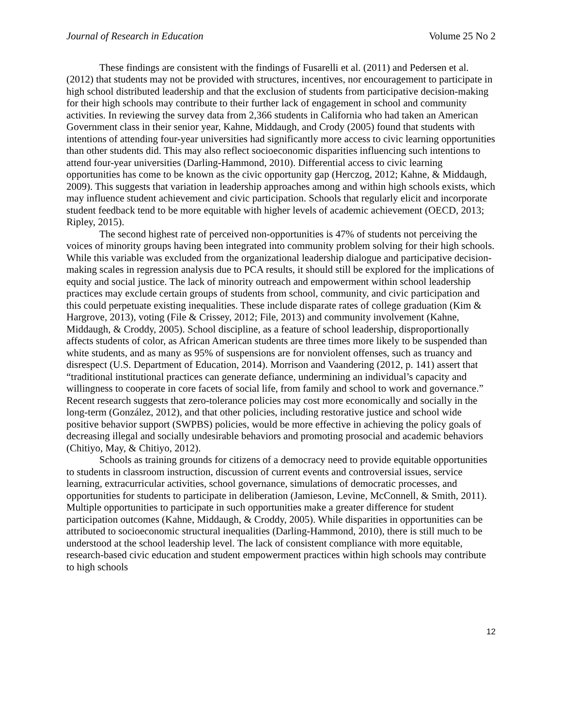Journal of Research in Education Volume 25 No 2
These findings are consistent with the findings of Fusarelli et al. (2011) and Pedersen et al. (2012) that students may not be provided with structures, incentives, nor encouragement to participate in high school distributed leadership and that the exclusion of students from participative decision-making for their high schools may contribute to their further lack of engagement in school and community activities. In reviewing the survey data from 2,366 students in California who had taken an American Government class in their senior year, Kahne, Middaugh, and Crody (2005) found that students with intentions of attending four-year universities had significantly more access to civic learning opportunities than other students did. This may also reflect socioeconomic disparities influencing such intentions to attend four-year universities (Darling-Hammond, 2010). Differential access to civic learning opportunities has come to be known as the civic opportunity gap (Herczog, 2012; Kahne, & Middaugh, 2009). This suggests that variation in leadership approaches among and within high schools exists, which may influence student achievement and civic participation. Schools that regularly elicit and incorporate student feedback tend to be more equitable with higher levels of academic achievement (OECD, 2013; Ripley, 2015).
The second highest rate of perceived non-opportunities is 47% of students not perceiving the voices of minority groups having been integrated into community problem solving for their high schools. While this variable was excluded from the organizational leadership dialogue and participative decision-making scales in regression analysis due to PCA results, it should still be explored for the implications of equity and social justice. The lack of minority outreach and empowerment within school leadership practices may exclude certain groups of students from school, community, and civic participation and this could perpetuate existing inequalities. These include disparate rates of college graduation (Kim & Hargrove, 2013), voting (File & Crissey, 2012; File, 2013) and community involvement (Kahne, Middaugh, & Croddy, 2005). School discipline, as a feature of school leadership, disproportionally affects students of color, as African American students are three times more likely to be suspended than white students, and as many as 95% of suspensions are for nonviolent offenses, such as truancy and disrespect (U.S. Department of Education, 2014). Morrison and Vaandering (2012, p. 141) assert that “traditional institutional practices can generate defiance, undermining an individual’s capacity and willingness to cooperate in core facets of social life, from family and school to work and governance.” Recent research suggests that zero-tolerance policies may cost more economically and socially in the long-term (González, 2012), and that other policies, including restorative justice and school wide positive behavior support (SWPBS) policies, would be more effective in achieving the policy goals of decreasing illegal and socially undesirable behaviors and promoting prosocial and academic behaviors (Chitiyo, May, & Chitiyo, 2012).
Schools as training grounds for citizens of a democracy need to provide equitable opportunities to students in classroom instruction, discussion of current events and controversial issues, service learning, extracurricular activities, school governance, simulations of democratic processes, and opportunities for students to participate in deliberation (Jamieson, Levine, McConnell, & Smith, 2011). Multiple opportunities to participate in such opportunities make a greater difference for student participation outcomes (Kahne, Middaugh, & Croddy, 2005). While disparities in opportunities can be attributed to socioeconomic structural inequalities (Darling-Hammond, 2010), there is still much to be understood at the school leadership level. The lack of consistent compliance with more equitable, research-based civic education and student empowerment practices within high schools may contribute to high schools
12